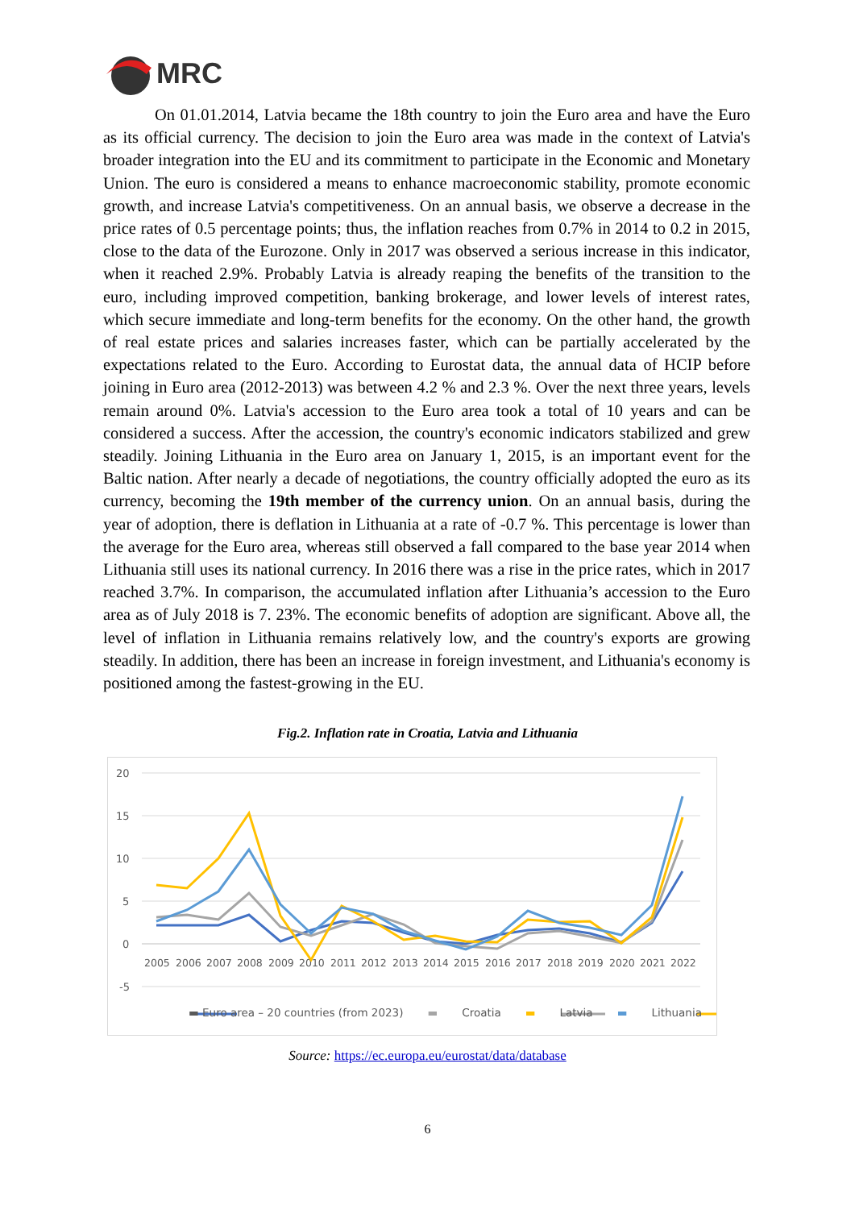MRC
On 01.01.2014, Latvia became the 18th country to join the Euro area and have the Euro as its official currency. The decision to join the Euro area was made in the context of Latvia's broader integration into the EU and its commitment to participate in the Economic and Monetary Union. The euro is considered a means to enhance macroeconomic stability, promote economic growth, and increase Latvia's competitiveness. On an annual basis, we observe a decrease in the price rates of 0.5 percentage points; thus, the inflation reaches from 0.7% in 2014 to 0.2 in 2015, close to the data of the Eurozone. Only in 2017 was observed a serious increase in this indicator, when it reached 2.9%. Probably Latvia is already reaping the benefits of the transition to the euro, including improved competition, banking brokerage, and lower levels of interest rates, which secure immediate and long-term benefits for the economy. On the other hand, the growth of real estate prices and salaries increases faster, which can be partially accelerated by the expectations related to the Euro. According to Eurostat data, the annual data of HCIP before joining in Euro area (2012-2013) was between 4.2 % and 2.3 %. Over the next three years, levels remain around 0%. Latvia's accession to the Euro area took a total of 10 years and can be considered a success. After the accession, the country's economic indicators stabilized and grew steadily. Joining Lithuania in the Euro area on January 1, 2015, is an important event for the Baltic nation. After nearly a decade of negotiations, the country officially adopted the euro as its currency, becoming the 19th member of the currency union. On an annual basis, during the year of adoption, there is deflation in Lithuania at a rate of -0.7 %. This percentage is lower than the average for the Euro area, whereas still observed a fall compared to the base year 2014 when Lithuania still uses its national currency. In 2016 there was a rise in the price rates, which in 2017 reached 3.7%. In comparison, the accumulated inflation after Lithuania’s accession to the Euro area as of July 2018 is 7. 23%. The economic benefits of adoption are significant. Above all, the level of inflation in Lithuania remains relatively low, and the country's exports are growing steadily. In addition, there has been an increase in foreign investment, and Lithuania's economy is positioned among the fastest-growing in the EU.
Fig.2. Inflation rate in Croatia, Latvia and Lithuania
20
15
10
5
0
-5
2005
2006
2007
2008
2009
2010
2011
2012
2013
2014
2015
2016
2017
2018
2019
2020
2021
2022
▬ Euro area – 20 countries (from 2023) ▬ Croatia ▬ Latvia ▬ Lithuania
Source: https://ec.europa.eu/eurostat/data/database
6